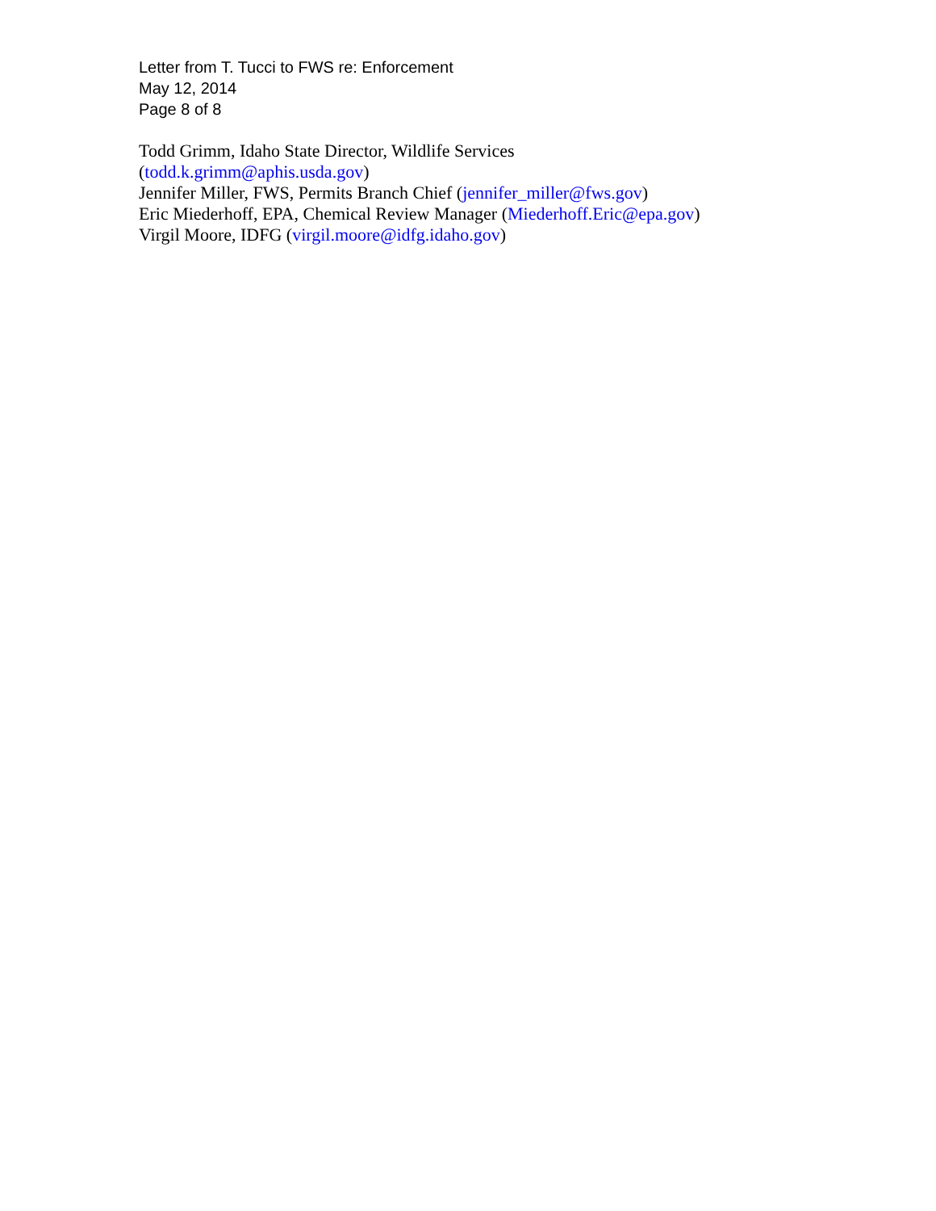Letter from T. Tucci to FWS re: Enforcement
May 12, 2014
Page 8 of 8
Todd Grimm, Idaho State Director, Wildlife Services
(todd.k.grimm@aphis.usda.gov)
Jennifer Miller, FWS, Permits Branch Chief (jennifer_miller@fws.gov)
Eric Miederhoff, EPA, Chemical Review Manager (Miederhoff.Eric@epa.gov)
Virgil Moore, IDFG (virgil.moore@idfg.idaho.gov)